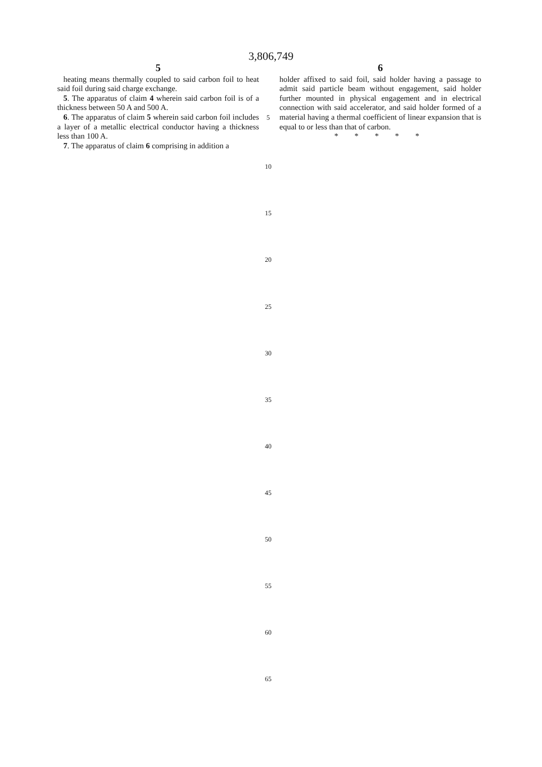3,806,749
5
heating means thermally coupled to said carbon foil to heat said foil during said charge exchange.
5. The apparatus of claim 4 wherein said carbon foil is of a thickness between 50 A and 500 A.
6. The apparatus of claim 5 wherein said carbon foil includes a layer of a metallic electrical conductor having a thickness less than 100 A.
7. The apparatus of claim 6 comprising in addition a
6
holder affixed to said foil, said holder having a passage to admit said particle beam without engagement, said holder further mounted in physical engagement and in electrical connection with said accelerator, and said holder formed of a material having a thermal coefficient of linear expansion that is equal to or less than that of carbon.
* * * * *
5
10
15
20
25
30
35
40
45
50
55
60
65